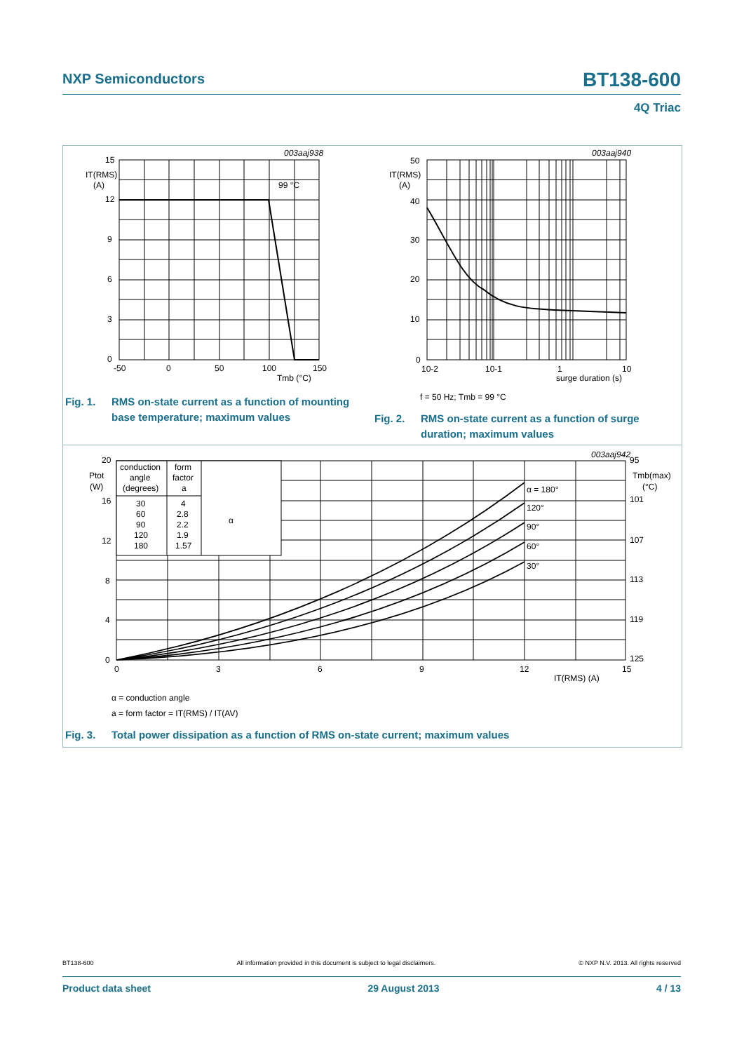NXP Semiconductors BT138-600
4Q Triac
15
12
9
6
3
0
IT(RMS)
(A)
99 °C
003aaj938
-50
0
50
100
150
Tmb (°C)
50
40
30
20
10
0
IT(RMS)
(A)
003aaj940
10-2
10-1
1
10
surge duration (s)
f = 50 Hz; Tmb = 99 °C
20
16
12
8
4
0
Ptot
(W)
conduction
angle
(degrees)
form
factor
a
30
60
90
120
180
4
2.8
2.2
1.9
1.57
α
α = 180°
120°
90°
60°
30°
003aaj942
95
Tmb(max)
(°C)
101
107
113
119
125
0
3
6
9
12
15
IT(RMS) (A)
α = conduction angle
a = form factor = IT(RMS) / IT(AV)
Fig. 1. RMS on-state current as a function of mounting
base temperature; maximum values
Fig. 2. RMS on-state current as a function of surge
duration; maximum values
Fig. 3. Total power dissipation as a function of RMS on-state current; maximum values
BT138-600 All information provided in this document is subject to legal disclaimers. © NXP N.V. 2013. All rights reserved
Product data sheet 29 August 2013 4 / 13